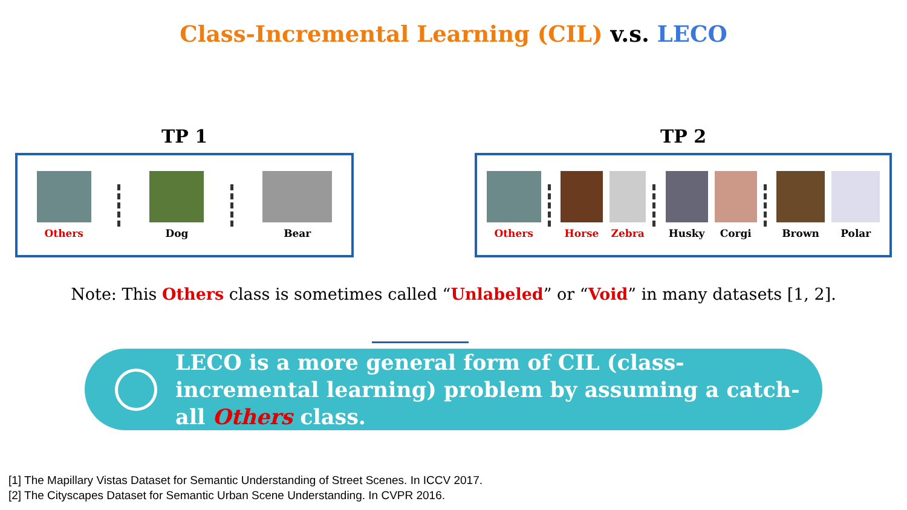Class-Incremental Learning (CIL) v.s. LECO
TP 1
Others Dog Bear
TP 2
Others Horse Zebra Husky Corgi Brown Polar
Note: This Others class is sometimes called “Unlabeled” or “Void” in many datasets [1, 2].
LECO is a more general form of CIL (class-incremental learning) problem by assuming a catch-all Others class.
[1] The Mapillary Vistas Dataset for Semantic Understanding of Street Scenes. In ICCV 2017.
[2] The Cityscapes Dataset for Semantic Urban Scene Understanding. In CVPR 2016.